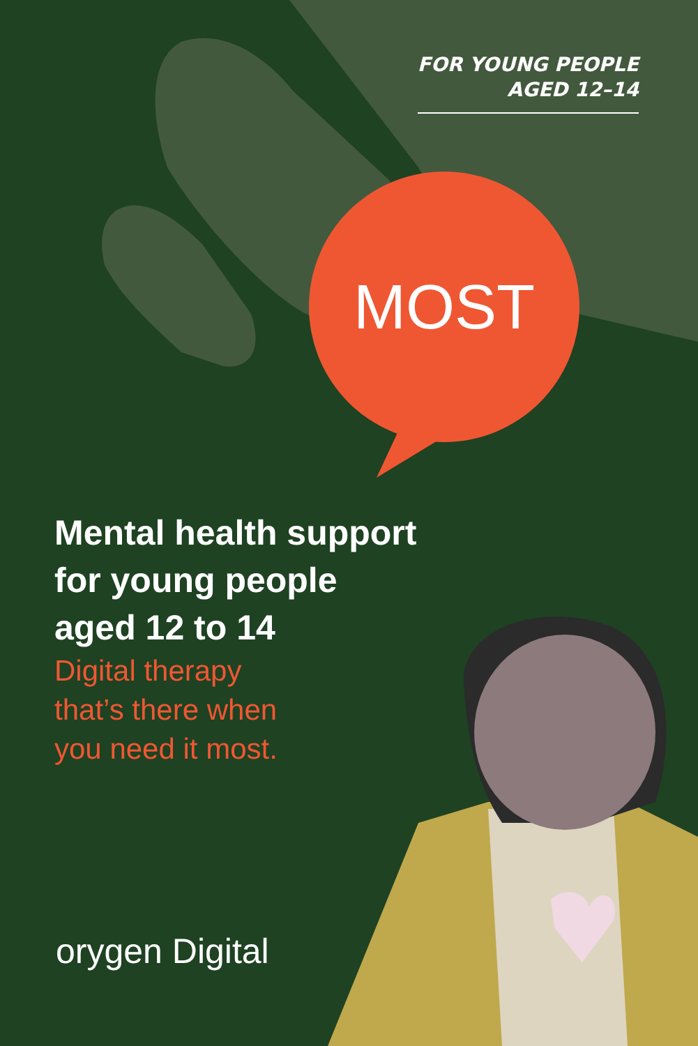FOR YOUNG PEOPLE
AGED 12–14
MOST
Mental health support
for young people
aged 12 to 14
Digital therapy
that’s there when
you need it most.
orygen Digital